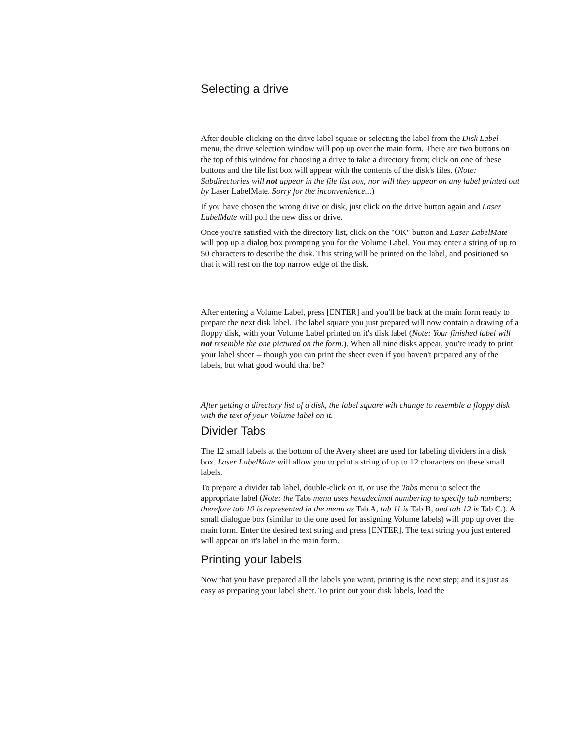Selecting a drive
After double clicking on the drive label square or selecting the label from the Disk Label menu, the drive selection window will pop up over the main form. There are two buttons on the top of this window for choosing a drive to take a directory from; click on one of these buttons and the file list box will appear with the contents of the disk's files. (Note: Subdirectories will not appear in the file list box, nor will they appear on any label printed out by Laser LabelMate. Sorry for the inconvenience...)
If you have chosen the wrong drive or disk, just click on the drive button again and Laser LabelMate will poll the new disk or drive.
Once you're satisfied with the directory list, click on the "OK" button and Laser LabelMate will pop up a dialog box prompting you for the Volume Label. You may enter a string of up to 50 characters to describe the disk. This string will be printed on the label, and positioned so that it will rest on the top narrow edge of the disk.
After entering a Volume Label, press [ENTER] and you'll be back at the main form ready to prepare the next disk label. The label square you just prepared will now contain a drawing of a floppy disk, with your Volume Label printed on it's disk label (Note: Your finished label will not resemble the one pictured on the form.). When all nine disks appear, you're ready to print your label sheet -- though you can print the sheet even if you haven't prepared any of the labels, but what good would that be?
After getting a directory list of a disk, the label square will change to resemble a floppy disk with the text of your Volume label on it.
Divider Tabs
The 12 small labels at the bottom of the Avery sheet are used for labeling dividers in a disk box. Laser LabelMate will allow you to print a string of up to 12 characters on these small labels.
To prepare a divider tab label, double-click on it, or use the Tabs menu to select the appropriate label (Note: the Tabs menu uses hexadecimal numbering to specify tab numbers; therefore tab 10 is represented in the menu as Tab A, tab 11 is Tab B, and tab 12 is Tab C.). A small dialogue box (similar to the one used for assigning Volume labels) will pop up over the main form. Enter the desired text string and press [ENTER]. The text string you just entered will appear on it's label in the main form.
Printing your labels
Now that you have prepared all the labels you want, printing is the next step; and it's just as easy as preparing your label sheet. To print out your disk labels, load the